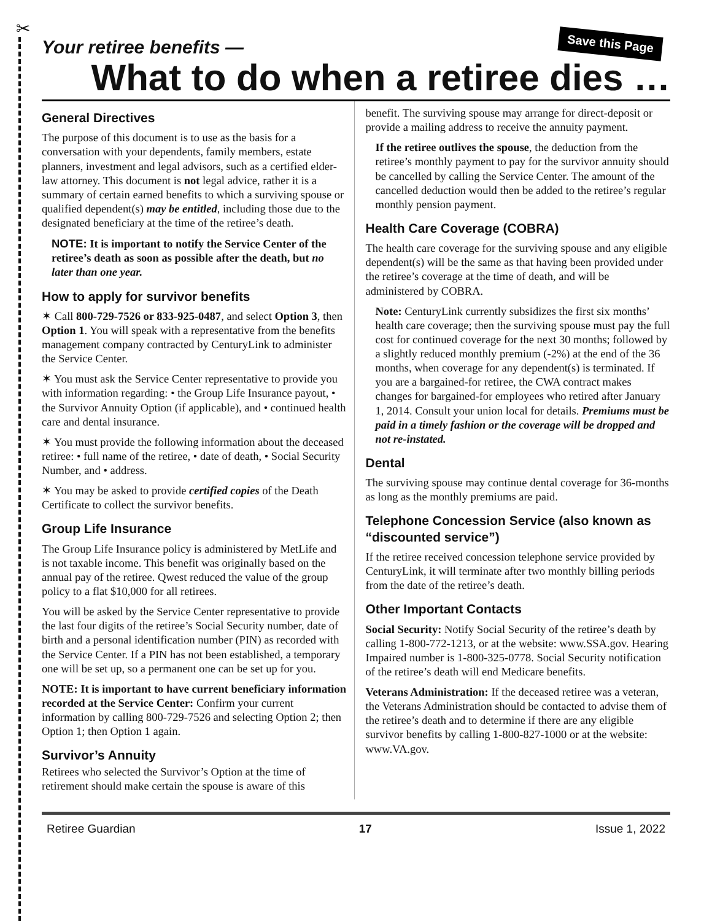✂
Save this Page
Your retiree benefits —
What to do when a retiree dies …
General Directives
The purpose of this document is to use as the basis for a conversation with your dependents, family members, estate planners, investment and legal advisors, such as a certified elder-law attorney. This document is not legal advice, rather it is a summary of certain earned benefits to which a surviving spouse or qualified dependent(s) may be entitled, including those due to the designated beneficiary at the time of the retiree’s death.
NOTE: It is important to notify the Service Center of the retiree’s death as soon as possible after the death, but no later than one year.
How to apply for survivor benefits
✶ Call 800-729-7526 or 833-925-0487, and select Option 3, then Option 1. You will speak with a representative from the benefits management company contracted by CenturyLink to administer the Service Center.
✶ You must ask the Service Center representative to provide you with information regarding: • the Group Life Insurance payout, • the Survivor Annuity Option (if applicable), and • continued health care and dental insurance.
✶ You must provide the following information about the deceased retiree: • full name of the retiree, • date of death, • Social Security Number, and • address.
✶ You may be asked to provide certified copies of the Death Certificate to collect the survivor benefits.
Group Life Insurance
The Group Life Insurance policy is administered by MetLife and is not taxable income. This benefit was originally based on the annual pay of the retiree. Qwest reduced the value of the group policy to a flat $10,000 for all retirees.
You will be asked by the Service Center representative to provide the last four digits of the retiree’s Social Security number, date of birth and a personal identification number (PIN) as recorded with the Service Center. If a PIN has not been established, a temporary one will be set up, so a permanent one can be set up for you.
NOTE: It is important to have current beneficiary information recorded at the Service Center: Confirm your current information by calling 800-729-7526 and selecting Option 2; then Option 1; then Option 1 again.
Survivor’s Annuity
Retirees who selected the Survivor’s Option at the time of retirement should make certain the spouse is aware of this
benefit. The surviving spouse may arrange for direct-deposit or provide a mailing address to receive the annuity payment.
If the retiree outlives the spouse, the deduction from the retiree’s monthly payment to pay for the survivor annuity should be cancelled by calling the Service Center. The amount of the cancelled deduction would then be added to the retiree’s regular monthly pension payment.
Health Care Coverage (COBRA)
The health care coverage for the surviving spouse and any eligible dependent(s) will be the same as that having been provided under the retiree’s coverage at the time of death, and will be administered by COBRA.
Note: CenturyLink currently subsidizes the first six months’ health care coverage; then the surviving spouse must pay the full cost for continued coverage for the next 30 months; followed by a slightly reduced monthly premium (-2%) at the end of the 36 months, when coverage for any dependent(s) is terminated. If you are a bargained-for retiree, the CWA contract makes changes for bargained-for employees who retired after January 1, 2014. Consult your union local for details. Premiums must be paid in a timely fashion or the coverage will be dropped and not re-instated.
Dental
The surviving spouse may continue dental coverage for 36-months as long as the monthly premiums are paid.
Telephone Concession Service (also known as “discounted service”)
If the retiree received concession telephone service provided by CenturyLink, it will terminate after two monthly billing periods from the date of the retiree’s death.
Other Important Contacts
Social Security: Notify Social Security of the retiree’s death by calling 1-800-772-1213, or at the website: www.SSA.gov. Hearing Impaired number is 1-800-325-0778. Social Security notification of the retiree’s death will end Medicare benefits.
Veterans Administration: If the deceased retiree was a veteran, the Veterans Administration should be contacted to advise them of the retiree’s death and to determine if there are any eligible survivor benefits by calling 1-800-827-1000 or at the website: www.VA.gov.
Retiree Guardian 17 Issue 1, 2022